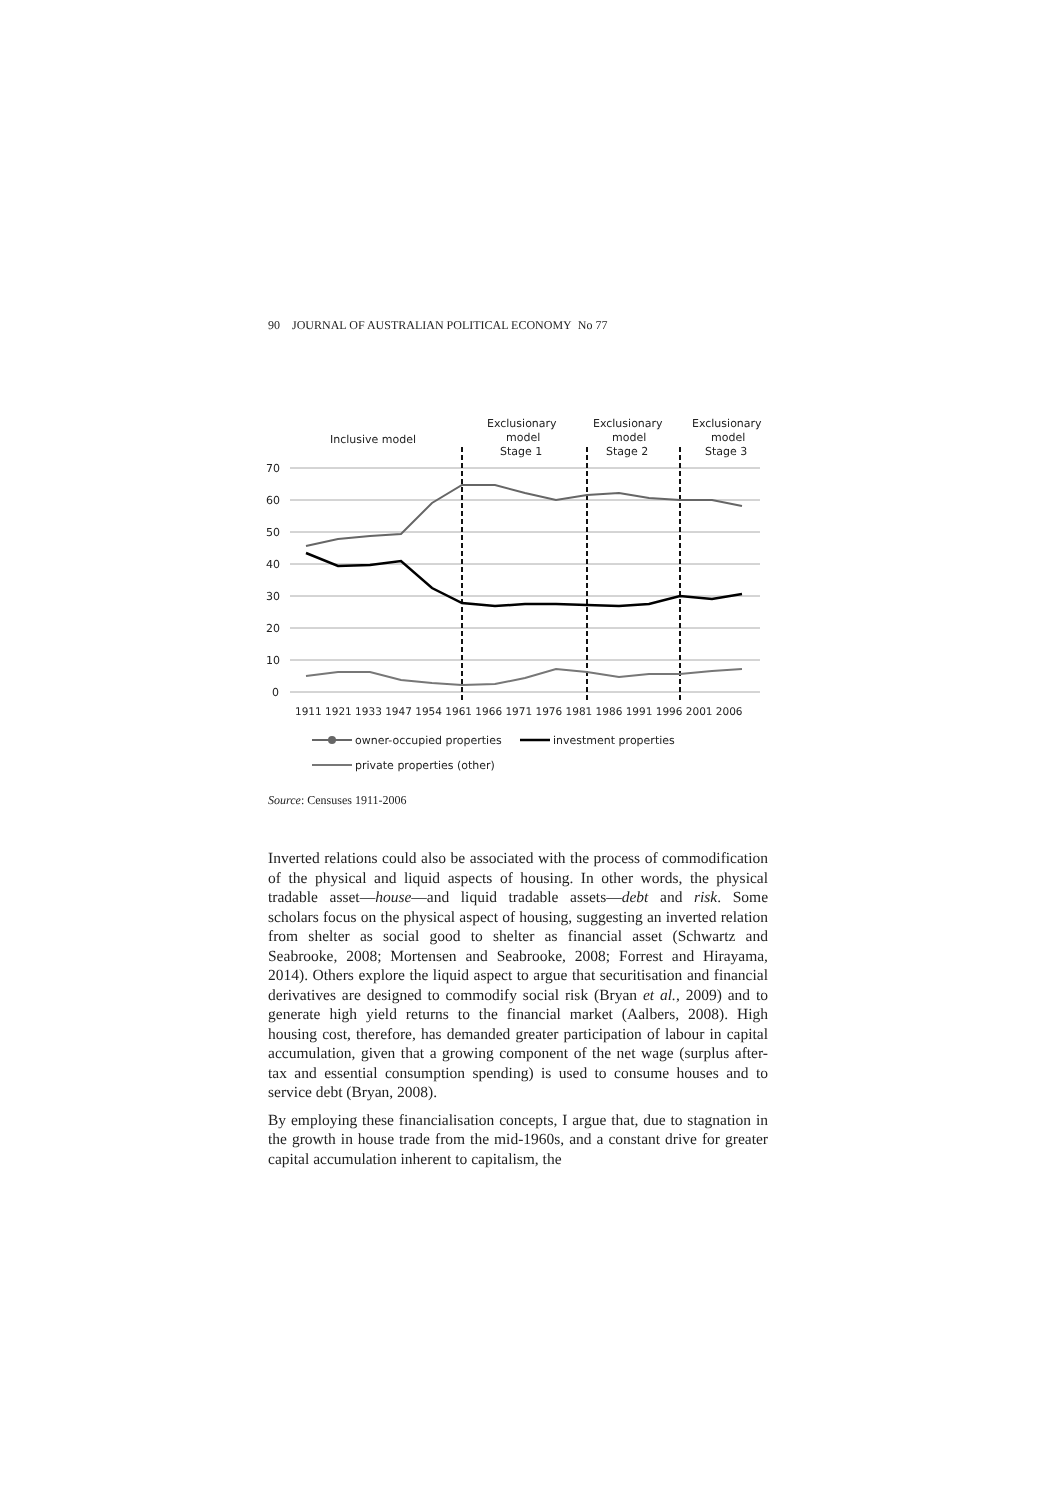90 JOURNAL OF AUSTRALIAN POLITICAL ECONOMY No 77
70
60
50
40
30
20
10
0
Inclusive model
Exclusionary
model
Stage 1
Exclusionary
model
Stage 2
Exclusionary
model
Stage 3
1911 1921 1933 1947 1954 1961 1966 1971 1976 1981 1986 1991 1996 2001 2006
owner-occupied properties
investment properties
private properties (other)
Source: Censuses 1911-2006
Inverted relations could also be associated with the process of commodification of the physical and liquid aspects of housing. In other words, the physical tradable asset—house—and liquid tradable assets—debt and risk. Some scholars focus on the physical aspect of housing, suggesting an inverted relation from shelter as social good to shelter as financial asset (Schwartz and Seabrooke, 2008; Mortensen and Seabrooke, 2008; Forrest and Hirayama, 2014). Others explore the liquid aspect to argue that securitisation and financial derivatives are designed to commodify social risk (Bryan et al., 2009) and to generate high yield returns to the financial market (Aalbers, 2008). High housing cost, therefore, has demanded greater participation of labour in capital accumulation, given that a growing component of the net wage (surplus after-tax and essential consumption spending) is used to consume houses and to service debt (Bryan, 2008).
By employing these financialisation concepts, I argue that, due to stagnation in the growth in house trade from the mid-1960s, and a constant drive for greater capital accumulation inherent to capitalism, the